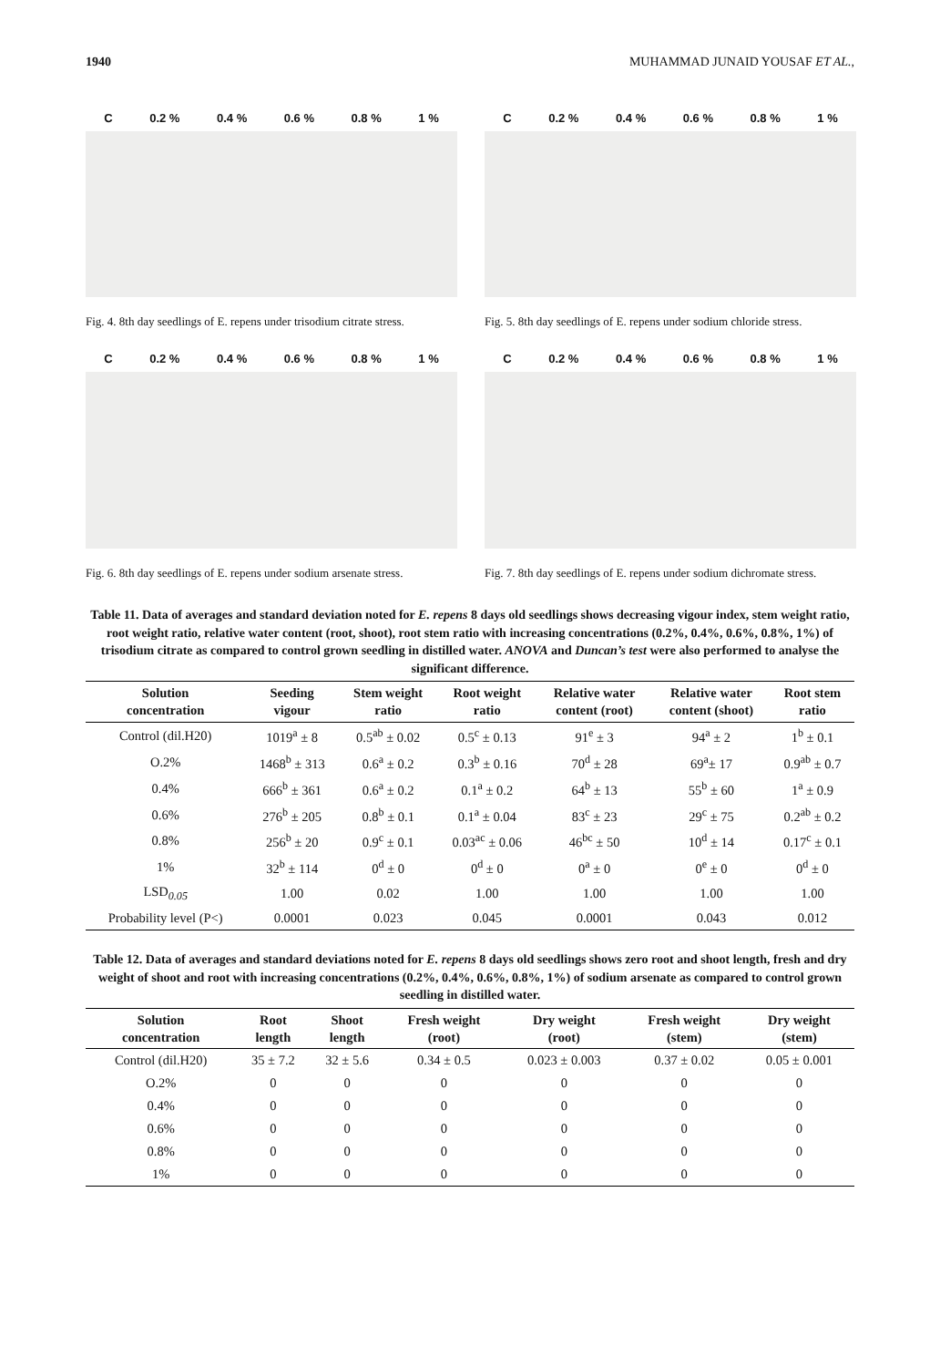1940 MUHAMMAD JUNAID YOUSAF ET AL.,
C 0.2 % 0.4 % 0.6 % 0.8 % 1 %
Fig. 4. 8th day seedlings of E. repens under trisodium citrate stress.
C 0.2 % 0.4 % 0.6 % 0.8 % 1 %
Fig. 5. 8th day seedlings of E. repens under sodium chloride stress.
C 0.2 % 0.4 % 0.6 % 0.8 % 1 %
Fig. 6. 8th day seedlings of E. repens under sodium arsenate stress.
C 0.2 % 0.4 % 0.6 % 0.8 % 1 %
Fig. 7. 8th day seedlings of E. repens under sodium dichromate stress.
Table 11. Data of averages and standard deviation noted for E. repens 8 days old seedlings shows decreasing vigour index, stem weight ratio, root weight ratio, relative water content (root, shoot), root stem ratio with increasing concentrations (0.2%, 0.4%, 0.6%, 0.8%, 1%) of trisodium citrate as compared to control grown seedling in distilled water. ANOVA and Duncan’s test were also performed to analyse the significant difference.
| Solution concentration | Seeding vigour | Stem weight ratio | Root weight ratio | Relative water content (root) | Relative water content (shoot) | Root stem ratio |
| --- | --- | --- | --- | --- | --- | --- |
| Control (dil.H20) | 1019<sup>a</sup> ± 8 | 0.5<sup>ab</sup> ± 0.02 | 0.5<sup>c</sup> ± 0.13 | 91<sup>e</sup> ± 3 | 94<sup>a</sup> ± 2 | 1<sup>b</sup> ± 0.1 |
| O.2% | 1468<sup>b</sup> ± 313 | 0.6<sup>a</sup> ± 0.2 | 0.3<sup>b</sup> ± 0.16 | 70<sup>d</sup> ± 28 | 69<sup>a</sup>± 17 | 0.9<sup>ab</sup> ± 0.7 |
| 0.4% | 666<sup>b</sup> ± 361 | 0.6<sup>a</sup> ± 0.2 | 0.1<sup>a</sup> ± 0.2 | 64<sup>b</sup> ± 13 | 55<sup>b</sup> ± 60 | 1<sup>a</sup> ± 0.9 |
| 0.6% | 276<sup>b</sup> ± 205 | 0.8<sup>b</sup> ± 0.1 | 0.1<sup>a</sup> ± 0.04 | 83<sup>c</sup> ± 23 | 29<sup>c</sup> ± 75 | 0.2<sup>ab</sup> ± 0.2 |
| 0.8% | 256<sup>b</sup> ± 20 | 0.9<sup>c</sup> ± 0.1 | 0.03<sup>ac</sup> ± 0.06 | 46<sup>bc</sup> ± 50 | 10<sup>d</sup> ± 14 | 0.17<sup>c</sup> ± 0.1 |
| 1% | 32<sup>b</sup> ± 114 | 0<sup>d</sup> ± 0 | 0<sup>d</sup> ± 0 | 0<sup>a</sup> ± 0 | 0<sup>e</sup> ± 0 | 0<sup>d</sup> ± 0 |
| LSD<sub>0.05</sub> | 1.00 | 0.02 | 1.00 | 1.00 | 1.00 | 1.00 |
| Probability level (P<) | 0.0001 | 0.023 | 0.045 | 0.0001 | 0.043 | 0.012 |
Table 12. Data of averages and standard deviations noted for E. repens 8 days old seedlings shows zero root and shoot length, fresh and dry weight of shoot and root with increasing concentrations (0.2%, 0.4%, 0.6%, 0.8%, 1%) of sodium arsenate as compared to control grown seedling in distilled water.
| Solution concentration | Root length | Shoot length | Fresh weight (root) | Dry weight (root) | Fresh weight (stem) | Dry weight (stem) |
| --- | --- | --- | --- | --- | --- | --- |
| Control (dil.H20) | 35 ± 7.2 | 32 ± 5.6 | 0.34 ± 0.5 | 0.023 ± 0.003 | 0.37 ± 0.02 | 0.05 ± 0.001 |
| O.2% | 0 | 0 | 0 | 0 | 0 | 0 |
| 0.4% | 0 | 0 | 0 | 0 | 0 | 0 |
| 0.6% | 0 | 0 | 0 | 0 | 0 | 0 |
| 0.8% | 0 | 0 | 0 | 0 | 0 | 0 |
| 1% | 0 | 0 | 0 | 0 | 0 | 0 |